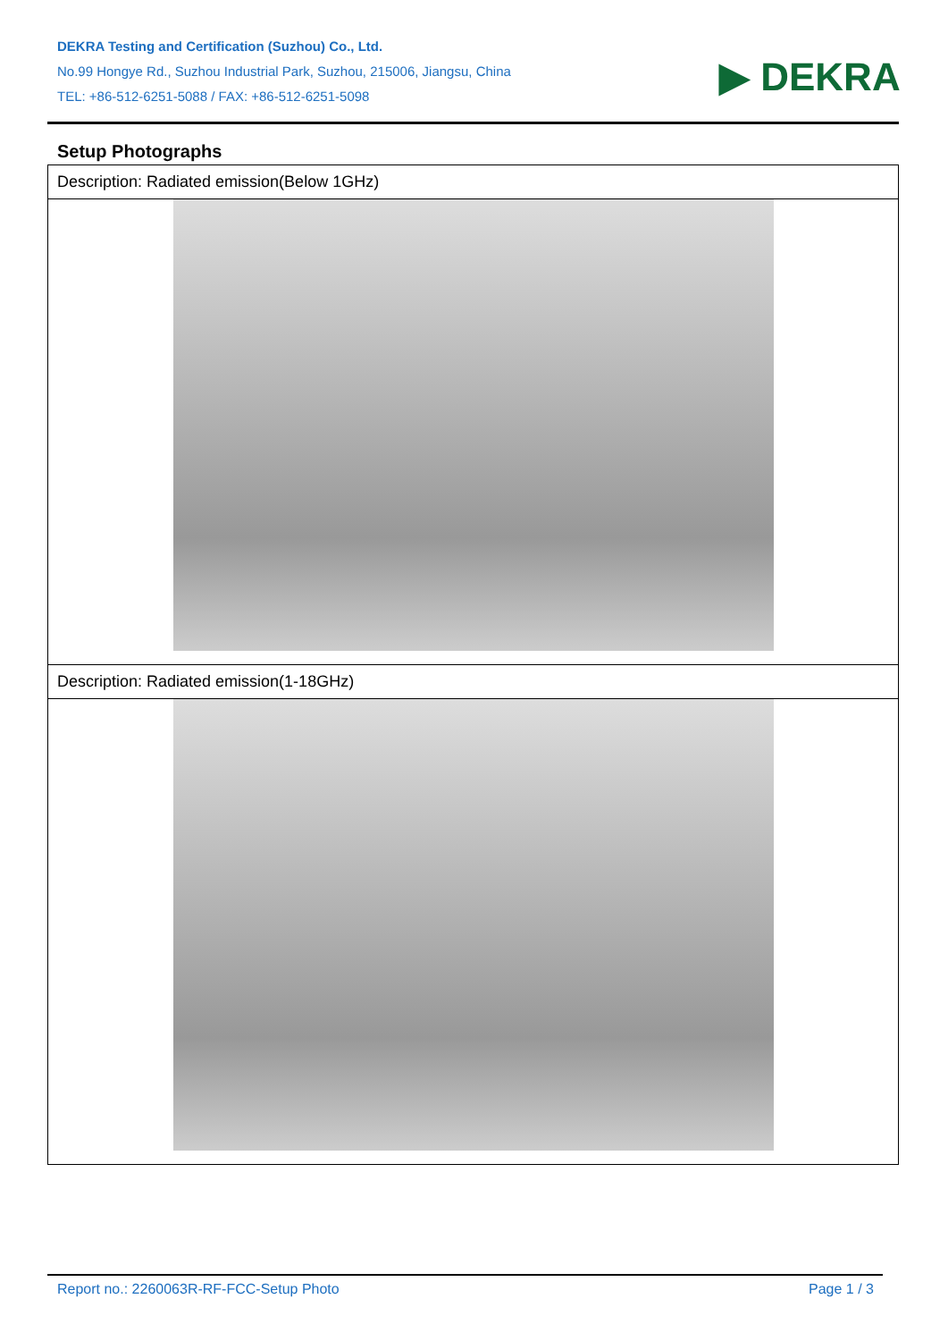DEKRA Testing and Certification (Suzhou) Co., Ltd.
No.99 Hongye Rd., Suzhou Industrial Park, Suzhou, 215006, Jiangsu, China
TEL: +86-512-6251-5088 / FAX: +86-512-6251-5098
▶ DEKRA
Setup Photographs
| Description: Radiated emission(Below 1GHz) |
| Description: Radiated emission(1-18GHz) |
Report no.: 2260063R-RF-FCC-Setup Photo Page 1 / 3